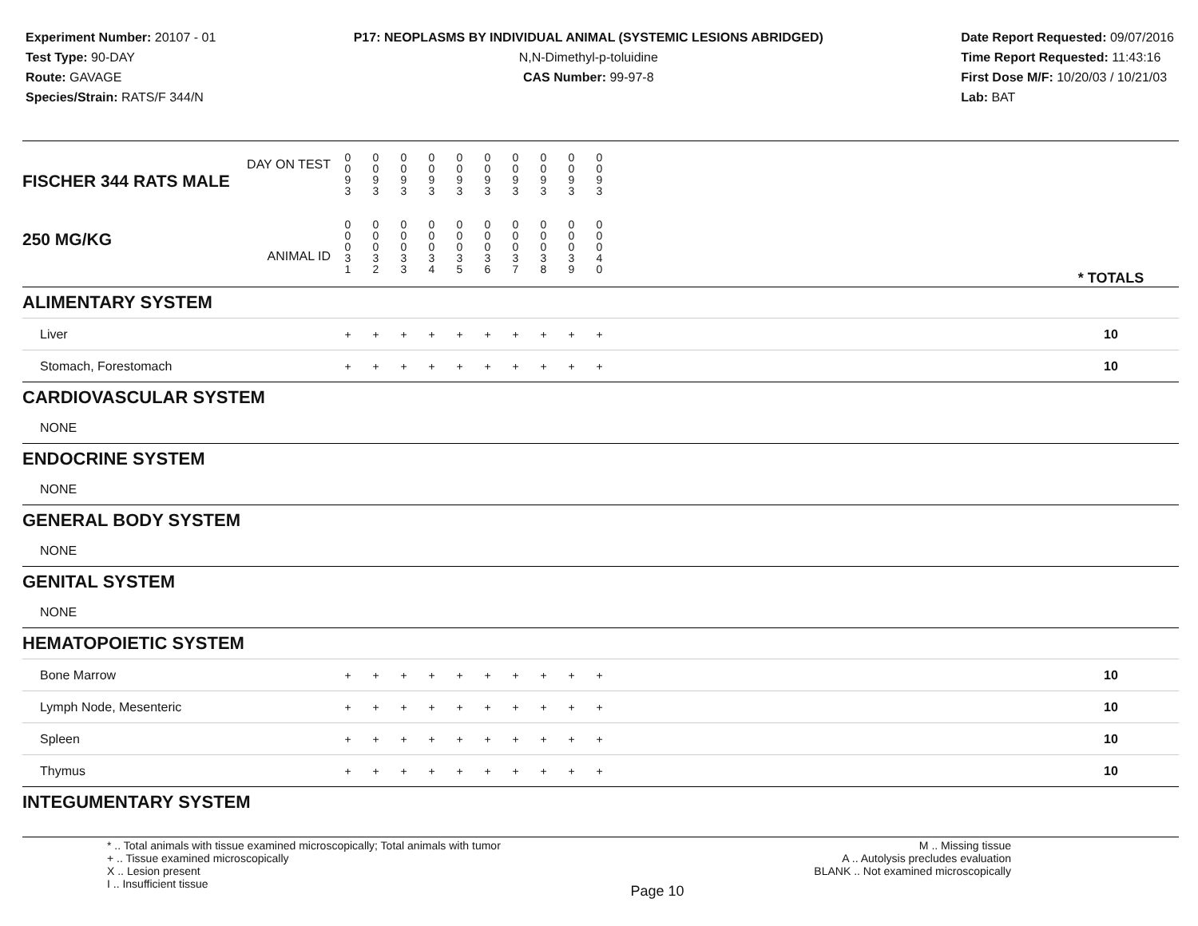Experiment Number: 20107 - 01
Test Type: 90-DAY
Route: GAVAGE
Species/Strain: RATS/F 344/N
P17: NEOPLASMS BY INDIVIDUAL ANIMAL (SYSTEMIC LESIONS ABRIDGED)
N,N-Dimethyl-p-toluidine
CAS Number: 99-97-8
Date Report Requested: 09/07/2016
Time Report Requested: 11:43:16
First Dose M/F: 10/20/03 / 10/21/03
Lab: BAT
| DAY ON TEST FISCHER 344 RATS MALE | 0 0 9 3 | 0 0 9 3 | 0 0 9 3 | 0 0 9 3 | 0 0 9 3 | 0 0 9 3 | 0 0 9 3 | 0 0 9 3 | 0 0 9 3 | 0 0 9 3 | | |
| 250 MG/KG ANIMAL ID | 0 0 0 3 1 | 0 0 0 3 2 | 0 0 0 3 3 | 0 0 0 3 4 | 0 0 0 3 5 | 0 0 0 3 6 | 0 0 0 3 7 | 0 0 0 3 8 | 0 0 0 3 9 | 0 0 0 4 0 | | * TOTALS |
| ALIMENTARY SYSTEM | | | | | | | | | | | | |
| Liver | + | + | + | + | + | + | + | + | + | + | | 10 |
| Stomach, Forestomach | + | + | + | + | + | + | + | + | + | + | | 10 |
| CARDIOVASCULAR SYSTEM | | | | | | | | | | | | |
| NONE | | | | | | | | | | | | |
| ENDOCRINE SYSTEM | | | | | | | | | | | | |
| NONE | | | | | | | | | | | | |
| GENERAL BODY SYSTEM | | | | | | | | | | | | |
| NONE | | | | | | | | | | | | |
| GENITAL SYSTEM | | | | | | | | | | | | |
| NONE | | | | | | | | | | | | |
| HEMATOPOIETIC SYSTEM | | | | | | | | | | | | |
| Bone Marrow | + | + | + | + | + | + | + | + | + | + | | 10 |
| Lymph Node, Mesenteric | + | + | + | + | + | + | + | + | + | + | | 10 |
| Spleen | + | + | + | + | + | + | + | + | + | + | | 10 |
| Thymus | + | + | + | + | + | + | + | + | + | + | | 10 |
| INTEGUMENTARY SYSTEM | | | | | | | | | | | | |
* .. Total animals with tissue examined microscopically; Total animals with tumor
+ .. Tissue examined microscopically
X .. Lesion present
I .. Insufficient tissue
Page 10
M .. Missing tissue
A .. Autolysis precludes evaluation
BLANK .. Not examined microscopically